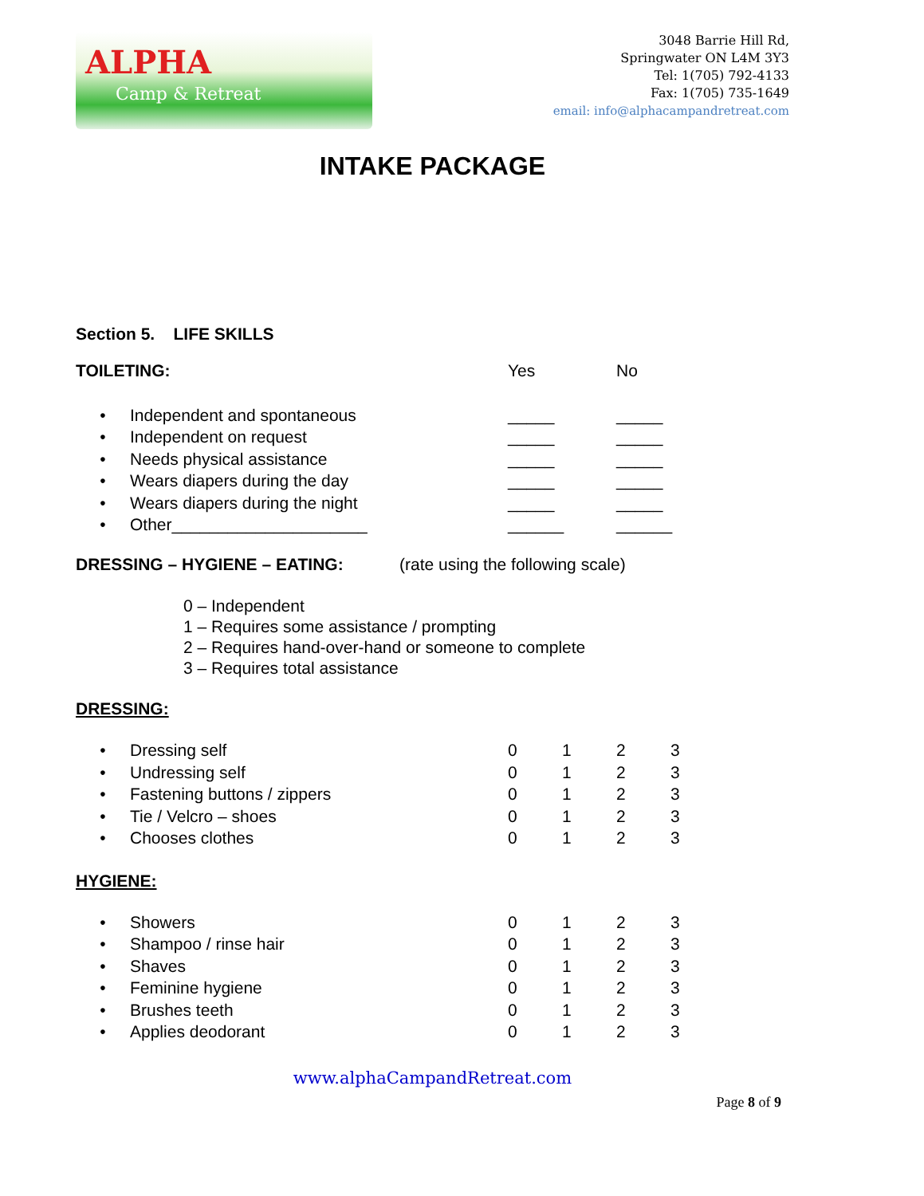ALPHA
Camp & Retreat
3048 Barrie Hill Rd,
Springwater ON L4M 3Y3
Tel: 1(705) 792-4133
Fax: 1(705) 735-1649
email: info@alphacampandretreat.com
INTAKE PACKAGE
Section 5. LIFE SKILLS
TOILETING: Yes No
• Independent and spontaneous _____ _____
• Independent on request _____ _____
• Needs physical assistance _____ _____
• Wears diapers during the day _____ _____
• Wears diapers during the night _____ _____
• Other_____________________ ______ ______
DRESSING – HYGIENE – EATING: (rate using the following scale)
0 – Independent
1 – Requires some assistance / prompting
2 – Requires hand-over-hand or someone to complete
3 – Requires total assistance
DRESSING:
• Dressing self 0 1 2 3
• Undressing self 0 1 2 3
• Fastening buttons / zippers 0 1 2 3
• Tie / Velcro – shoes 0 1 2 3
• Chooses clothes 0 1 2 3
HYGIENE:
• Showers 0 1 2 3
• Shampoo / rinse hair 0 1 2 3
• Shaves 0 1 2 3
• Feminine hygiene 0 1 2 3
• Brushes teeth 0 1 2 3
• Applies deodorant 0 1 2 3
www.alphaCampandRetreat.com
Page 8 of 9